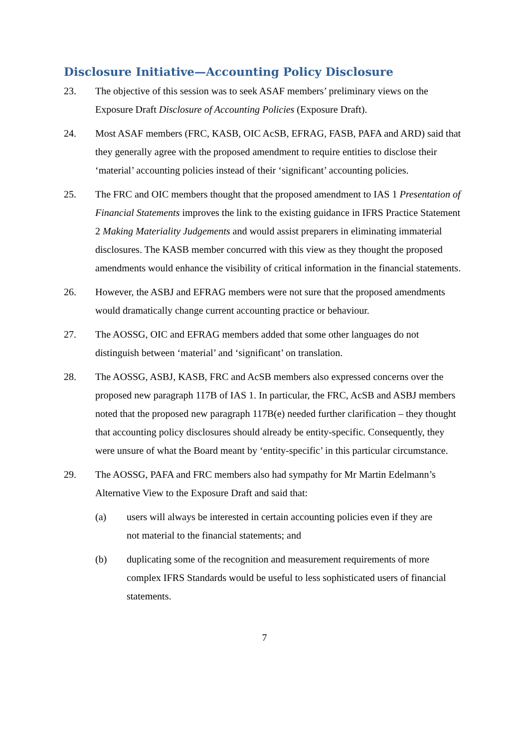Disclosure Initiative—Accounting Policy Disclosure
23. The objective of this session was to seek ASAF members’ preliminary views on the Exposure Draft Disclosure of Accounting Policies (Exposure Draft).
24. Most ASAF members (FRC, KASB, OIC AcSB, EFRAG, FASB, PAFA and ARD) said that they generally agree with the proposed amendment to require entities to disclose their ‘material’ accounting policies instead of their ‘significant’ accounting policies.
25. The FRC and OIC members thought that the proposed amendment to IAS 1 Presentation of Financial Statements improves the link to the existing guidance in IFRS Practice Statement 2 Making Materiality Judgements and would assist preparers in eliminating immaterial disclosures. The KASB member concurred with this view as they thought the proposed amendments would enhance the visibility of critical information in the financial statements.
26. However, the ASBJ and EFRAG members were not sure that the proposed amendments would dramatically change current accounting practice or behaviour.
27. The AOSSG, OIC and EFRAG members added that some other languages do not distinguish between ‘material’ and ‘significant’ on translation.
28. The AOSSG, ASBJ, KASB, FRC and AcSB members also expressed concerns over the proposed new paragraph 117B of IAS 1. In particular, the FRC, AcSB and ASBJ members noted that the proposed new paragraph 117B(e) needed further clarification – they thought that accounting policy disclosures should already be entity-specific. Consequently, they were unsure of what the Board meant by ‘entity-specific’ in this particular circumstance.
29. The AOSSG, PAFA and FRC members also had sympathy for Mr Martin Edelmann’s Alternative View to the Exposure Draft and said that:
(a) users will always be interested in certain accounting policies even if they are not material to the financial statements; and
(b) duplicating some of the recognition and measurement requirements of more complex IFRS Standards would be useful to less sophisticated users of financial statements.
7